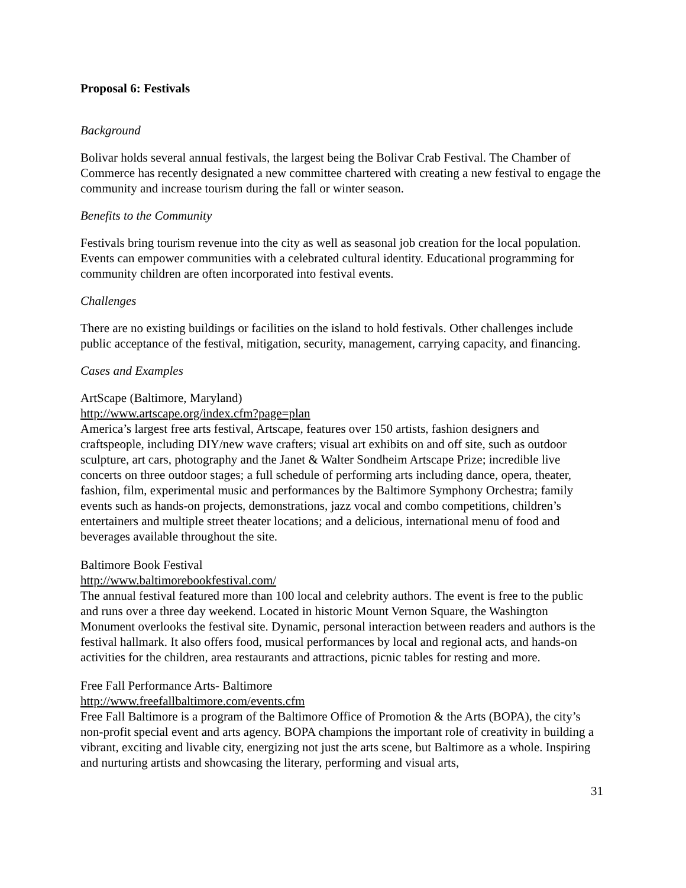Proposal 6: Festivals
Background
Bolivar holds several annual festivals, the largest being the Bolivar Crab Festival. The Chamber of Commerce has recently designated a new committee chartered with creating a new festival to engage the community and increase tourism during the fall or winter season.
Benefits to the Community
Festivals bring tourism revenue into the city as well as seasonal job creation for the local population. Events can empower communities with a celebrated cultural identity. Educational programming for community children are often incorporated into festival events.
Challenges
There are no existing buildings or facilities on the island to hold festivals. Other challenges include public acceptance of the festival, mitigation, security, management, carrying capacity, and financing.
Cases and Examples
ArtScape (Baltimore, Maryland)
http://www.artscape.org/index.cfm?page=plan
America’s largest free arts festival, Artscape, features over 150 artists, fashion designers and craftspeople, including DIY/new wave crafters; visual art exhibits on and off site, such as outdoor sculpture, art cars, photography and the Janet & Walter Sondheim Artscape Prize; incredible live concerts on three outdoor stages; a full schedule of performing arts including dance, opera, theater, fashion, film, experimental music and performances by the Baltimore Symphony Orchestra; family events such as hands-on projects, demonstrations, jazz vocal and combo competitions, children’s entertainers and multiple street theater locations; and a delicious, international menu of food and beverages available throughout the site.
Baltimore Book Festival
http://www.baltimorebookfestival.com/
The annual festival featured more than 100 local and celebrity authors. The event is free to the public and runs over a three day weekend. Located in historic Mount Vernon Square, the Washington Monument overlooks the festival site. Dynamic, personal interaction between readers and authors is the festival hallmark. It also offers food, musical performances by local and regional acts, and hands-on activities for the children, area restaurants and attractions, picnic tables for resting and more.
Free Fall Performance Arts- Baltimore
http://www.freefallbaltimore.com/events.cfm
Free Fall Baltimore is a program of the Baltimore Office of Promotion & the Arts (BOPA), the city’s non-profit special event and arts agency. BOPA champions the important role of creativity in building a vibrant, exciting and livable city, energizing not just the arts scene, but Baltimore as a whole. Inspiring and nurturing artists and showcasing the literary, performing and visual arts,
31